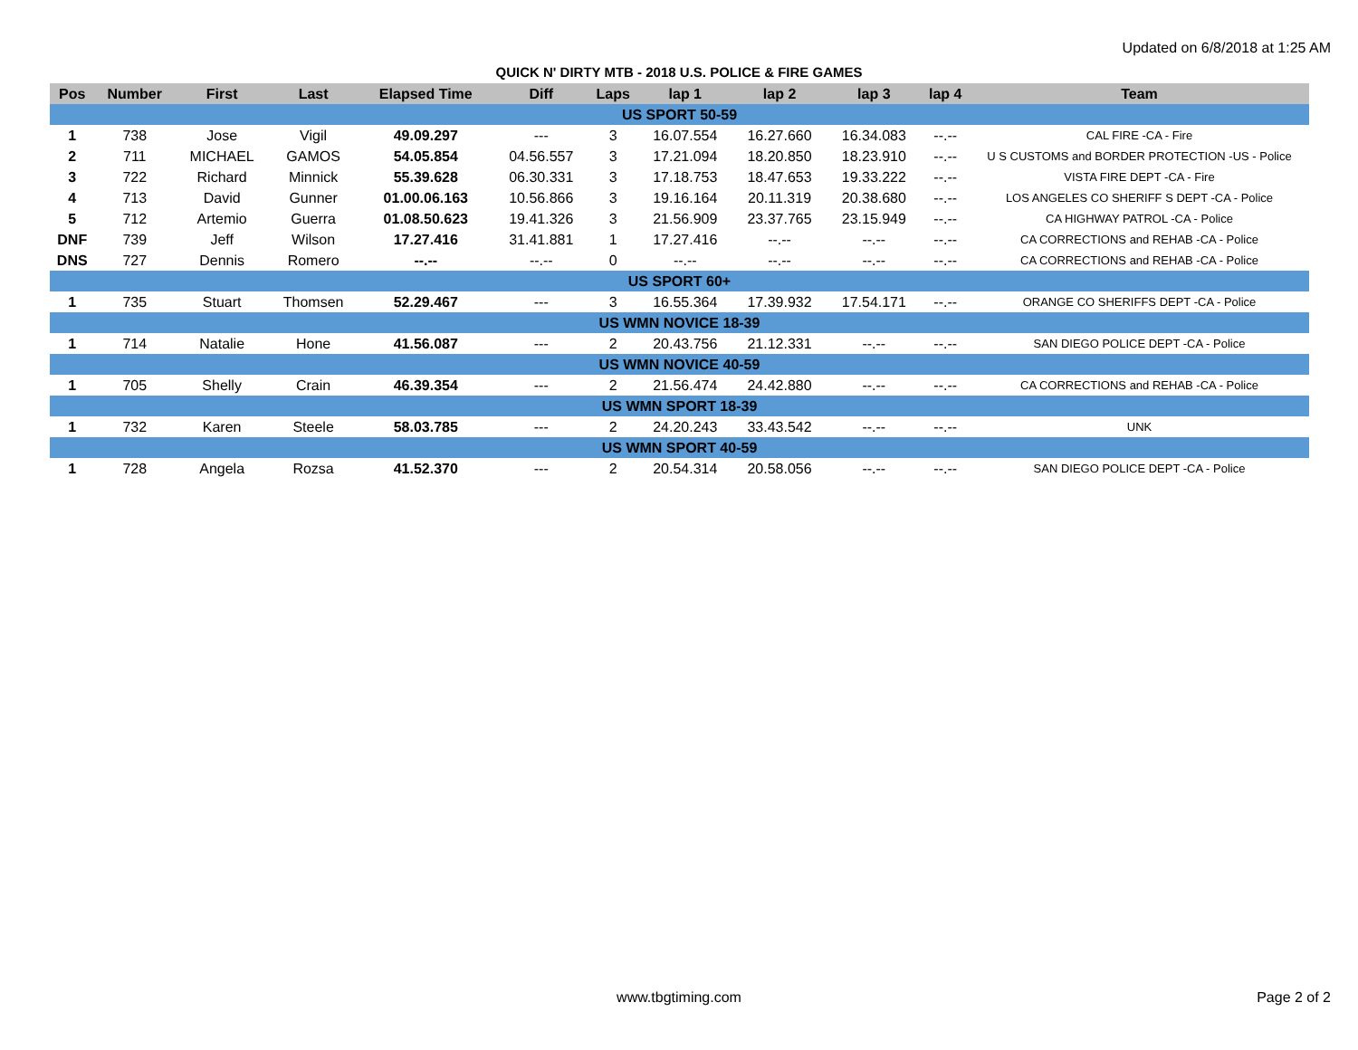Updated on 6/8/2018 at 1:25 AM
QUICK N' DIRTY MTB - 2018 U.S. POLICE & FIRE GAMES
| Pos | Number | First | Last | Elapsed Time | Diff | Laps | lap 1 | lap 2 | lap 3 | lap 4 | Team |
| --- | --- | --- | --- | --- | --- | --- | --- | --- | --- | --- | --- |
| US SPORT 50-59 | | | | | | | | | | | |
| 1 | 738 | Jose | Vigil | 49.09.297 | --- | 3 | 16.07.554 | 16.27.660 | 16.34.083 | --.-- | CAL FIRE -CA - Fire |
| 2 | 711 | MICHAEL | GAMOS | 54.05.854 | 04.56.557 | 3 | 17.21.094 | 18.20.850 | 18.23.910 | --.-- | U S CUSTOMS and BORDER PROTECTION -US - Police |
| 3 | 722 | Richard | Minnick | 55.39.628 | 06.30.331 | 3 | 17.18.753 | 18.47.653 | 19.33.222 | --.-- | VISTA FIRE DEPT -CA - Fire |
| 4 | 713 | David | Gunner | 01.00.06.163 | 10.56.866 | 3 | 19.16.164 | 20.11.319 | 20.38.680 | --.-- | LOS ANGELES CO SHERIFF S DEPT -CA - Police |
| 5 | 712 | Artemio | Guerra | 01.08.50.623 | 19.41.326 | 3 | 21.56.909 | 23.37.765 | 23.15.949 | --.-- | CA HIGHWAY PATROL -CA - Police |
| DNF | 739 | Jeff | Wilson | 17.27.416 | 31.41.881 | 1 | 17.27.416 | --.-- | --.-- | --.-- | CA CORRECTIONS and REHAB -CA - Police |
| DNS | 727 | Dennis | Romero | --.-- | --.-- | 0 | --.-- | --.-- | --.-- | --.-- | CA CORRECTIONS and REHAB -CA - Police |
| US SPORT 60+ | | | | | | | | | | | |
| 1 | 735 | Stuart | Thomsen | 52.29.467 | --- | 3 | 16.55.364 | 17.39.932 | 17.54.171 | --.-- | ORANGE CO SHERIFFS DEPT -CA - Police |
| US WMN NOVICE 18-39 | | | | | | | | | | | |
| 1 | 714 | Natalie | Hone | 41.56.087 | --- | 2 | 20.43.756 | 21.12.331 | --.-- | --.-- | SAN DIEGO POLICE DEPT -CA - Police |
| US WMN NOVICE 40-59 | | | | | | | | | | | |
| 1 | 705 | Shelly | Crain | 46.39.354 | --- | 2 | 21.56.474 | 24.42.880 | --.-- | --.-- | CA CORRECTIONS and REHAB -CA - Police |
| US WMN SPORT 18-39 | | | | | | | | | | | |
| 1 | 732 | Karen | Steele | 58.03.785 | --- | 2 | 24.20.243 | 33.43.542 | --.-- | --.-- | UNK |
| US WMN SPORT 40-59 | | | | | | | | | | | |
| 1 | 728 | Angela | Rozsa | 41.52.370 | --- | 2 | 20.54.314 | 20.58.056 | --.-- | --.-- | SAN DIEGO POLICE DEPT -CA - Police |
www.tbgtiming.com Page 2 of 2